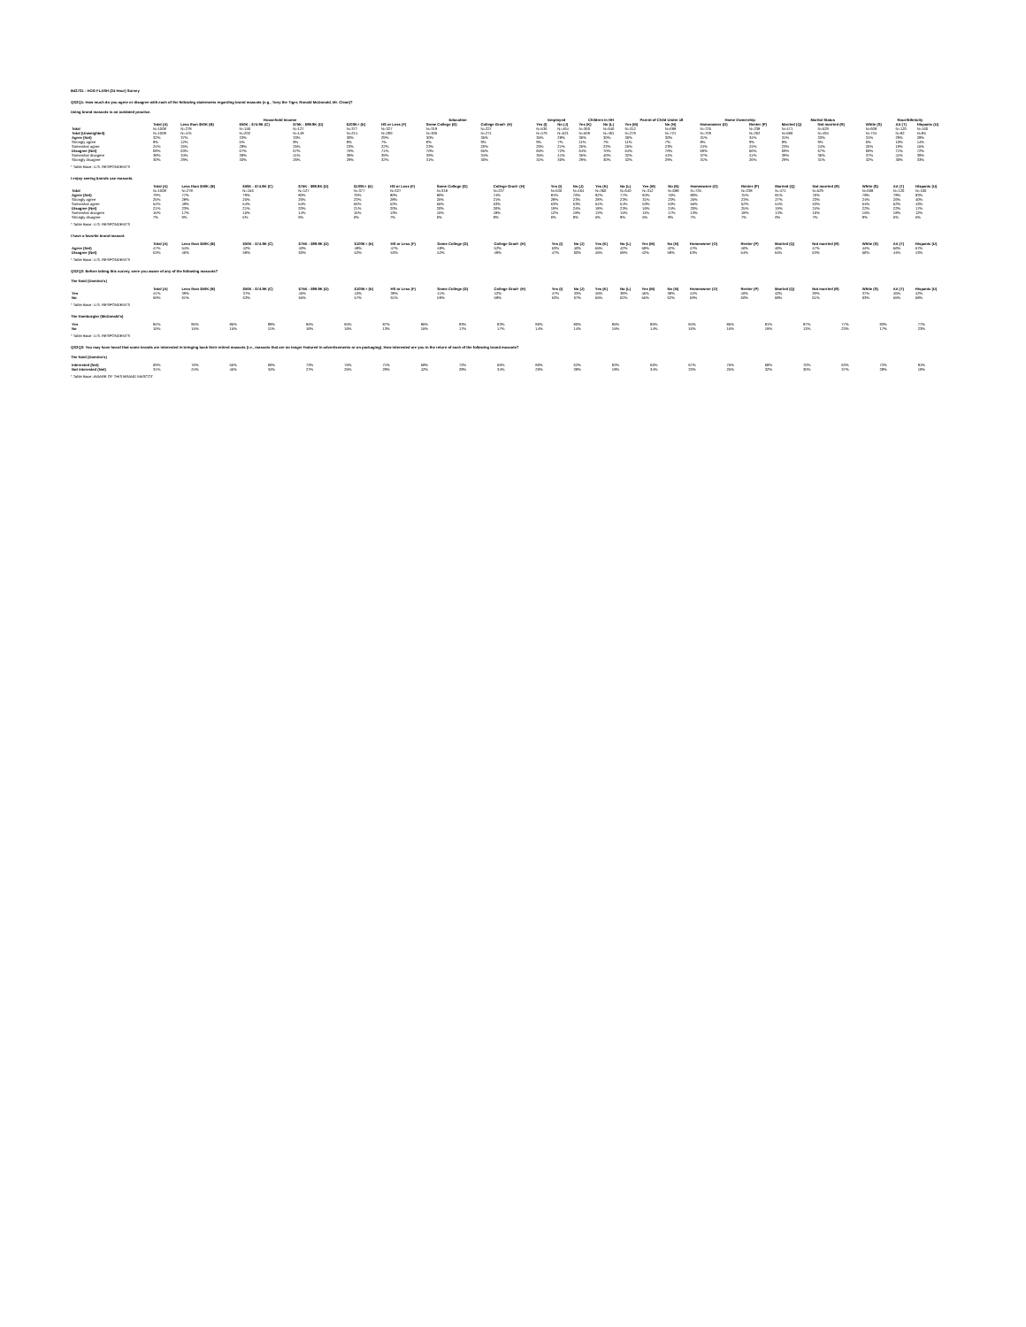B42721 - HOG FLASH (24 Hour) Survey
QS2Q1: How much do you agree or disagree with each of the following statements regarding brand mascots (e.g., Tony the Tiger, Ronald McDonald, Mr. Clean)?
Using brand mascots is an outdated practice.
| | | Household Income | | | | Education | | | Employed | | Children in HH | | Parent of Child Under 18 | | Home Ownership | | Marital Status | | Race/Ethnicity | | |
| --- | --- | --- | --- | --- | --- | --- | --- | --- | --- | --- | --- | --- | --- | --- | --- | --- | --- | --- | --- | --- | --- |
| | Total (A) | Less than $50K (B) | $50K - $74.9K (C) | $75K - $99.9K (D) | $100K+ (E) | HS or Less (F) | Some College (G) | College Grad+ (H) | Yes (I) | No (J) | Yes (K) | No (L) | Yes (M) | No (N) | Homeowner (O) | Renter (P) | Married (Q) | Not married (R) | White (S) | AA (T) | Hispanic (U) |
| Total | N=1008 | N=278 | N=156 | N=127 | N=377 | N=327 | N=318 | N=227 | N=536 | N=464 | N=360 | N=640 | N=312 | N=688 | N=725 | N=238 | N=471 | N=529 | N=608 | N=120 | N=160 |
| Total (Unweighted) | N=1008 | N=475 | N=202 | N=148 | N=214 | N=289 | N=306 | N=271 | N=479 | N=521 | N=509 | N=491 | N=279 | N=721 | N=709 | N=262 | N=586 | N=494 | N=734 | N=82 | N=85 |
| Agree (Net) | 32% | 37% | 33% | 33% | 30% | 29% | 30% | 35% | 35% | 28% | 36% | 30% | 36% | 30% | 31% | 34% | 31% | 33% | 31% | 29% | 28% |
| Strongly agree | 8% | 12% | 5% | 8% | 8% | 7% | 8% | 9% | 9% | 7% | 11% | 7% | 11% | 7% | 8% | 9% | 8% | 9% | 6% | 10% | 14% |
| Somewhat agree | 24% | 25% | 28% | 25% | 23% | 22% | 23% | 26% | 26% | 21% | 25% | 23% | 25% | 23% | 24% | 24% | 23% | 24% | 25% | 19% | 15% |
| Disagree (Net) | 68% | 63% | 67% | 67% | 70% | 71% | 70% | 65% | 65% | 72% | 64% | 70% | 64% | 70% | 69% | 66% | 69% | 67% | 69% | 71% | 72% |
| Somewhat disagree | 38% | 34% | 38% | 41% | 39% | 39% | 39% | 34% | 35% | 41% | 35% | 40% | 32% | 41% | 37% | 41% | 39% | 36% | 37% | 41% | 39% |
| Strongly disagree | 30% | 29% | 30% | 26% | 29% | 32% | 31% | 30% | 31% | 30% | 29% | 30% | 32% | 29% | 31% | 26% | 29% | 31% | 32% | 30% | 33% |
* Table Base: U.S. RESPONDENTS
I enjoy seeing brands use mascots.
| | Total (A) | Less than $50K (B) | $50K - $74.9K (C) | $75K - $99.9K (D) | $100K+ (E) | HS or Less (F) | Some College (G) | College Grad+ (H) | Yes (I) | No (J) | Yes (K) | No (L) | Yes (M) | No (N) | Homeowner (O) | Renter (P) | Married (Q) | Not married (R) | White (S) | AA (T) | Hispanic (U) |
| --- | --- | --- | --- | --- | --- | --- | --- | --- | --- | --- | --- | --- | --- | --- | --- | --- | --- | --- | --- | --- | --- |
| Total | N=1008 | N=278 | N=156 | N=127 | N=377 | N=327 | N=318 | N=227 | N=536 | N=464 | N=360 | N=640 | N=312 | N=688 | N=725 | N=238 | N=471 | N=529 | N=608 | N=120 | N=160 |
| Agree (Net) | 79% | 77% | 79% | 80% | 79% | 80% | 80% | 74% | 81% | 76% | 82% | 77% | 84% | 76% | 80% | 75% | 81% | 76% | 78% | 78% | 83% |
| Strongly agree | 25% | 28% | 25% | 26% | 23% | 28% | 25% | 21% | 28% | 23% | 28% | 23% | 31% | 23% | 25% | 23% | 27% | 23% | 24% | 26% | 40% |
| Somewhat agree | 54% | 49% | 54% | 54% | 56% | 52% | 55% | 53% | 53% | 53% | 54% | 54% | 53% | 53% | 55% | 52% | 54% | 53% | 54% | 52% | 43% |
| Disagree (Net) | 21% | 23% | 21% | 20% | 21% | 20% | 20% | 26% | 19% | 24% | 18% | 23% | 16% | 24% | 20% | 25% | 19% | 24% | 22% | 22% | 17% |
| Somewhat disagree | 15% | 17% | 15% | 14% | 15% | 13% | 15% | 18% | 12% | 18% | 13% | 15% | 11% | 17% | 13% | 18% | 13% | 16% | 15% | 18% | 12% |
| Strongly disagree | 7% | 9% | 5% | 6% | 6% | 7% | 6% | 8% | 6% | 8% | 5% | 8% | 5% | 8% | 7% | 7% | 6% | 7% | 8% | 5% | 5% |
* Table Base: U.S. RESPONDENTS
I have a favorite brand mascot.
| | Total (A) | Less than $50K (B) | $50K - $74.9K (C) | $75K - $99.9K (D) | $100K+ (E) | HS or Less (F) | Some College (G) | College Grad+ (H) | Yes (I) | No (J) | Yes (K) | No (L) | Yes (M) | No (N) | Homeowner (O) | Renter (P) | Married (Q) | Not married (R) | White (S) | AA (T) | Hispanic (U) |
| --- | --- | --- | --- | --- | --- | --- | --- | --- | --- | --- | --- | --- | --- | --- | --- | --- | --- | --- | --- | --- | --- |
| Agree (Net) | 47% | 54% | 42% | 40% | 48% | 47% | 48% | 52% | 53% | 40% | 55% | 42% | 58% | 42% | 47% | 46% | 46% | 47% | 44% | 56% | 57% |
| Disagree (Net) | 53% | 46% | 58% | 60% | 52% | 53% | 52% | 48% | 47% | 60% | 45% | 58% | 42% | 58% | 53% | 54% | 54% | 53% | 56% | 44% | 43% |
* Table Base: U.S. RESPONDENTS
QS2Q2: Before taking this survey, were you aware of any of the following mascots?
The Noid (Domino's)
| | Total (A) | Less than $50K (B) | $50K - $74.9K (C) | $75K - $99.9K (D) | $100K+ (E) | HS or Less (F) | Some College (G) | College Grad+ (H) | Yes (I) | No (J) | Yes (K) | No (L) | Yes (M) | No (N) | Homeowner (O) | Renter (P) | Married (Q) | Not married (R) | White (S) | AA (T) | Hispanic (U) |
| --- | --- | --- | --- | --- | --- | --- | --- | --- | --- | --- | --- | --- | --- | --- | --- | --- | --- | --- | --- | --- | --- |
| Yes | 41% | 39% | 37% | 45% | 43% | 39% | 41% | 42% | 47% | 33% | 45% | 38% | 45% | 38% | 41% | 40% | 42% | 39% | 37% | 45% | 42% |
| No | 59% | 61% | 63% | 55% | 57% | 61% | 59% | 58% | 53% | 67% | 55% | 62% | 55% | 62% | 59% | 60% | 58% | 61% | 63% | 55% | 58% |
* Table Base: U.S. RESPONDENTS
The Hamburglar (McDonald's)
| Yes | 84% | 85% | 85% | 89% | 84% | 84% | 87% | 85% | 83% | 83% | 86% | 86% | 85% | 86% | 84% | 85% | 81% | 87% | 77% | 83% | 77% |
| No | 16% | 15% | 15% | 11% | 16% | 16% | 13% | 15% | 17% | 17% | 14% | 14% | 15% | 14% | 16% | 15% | 19% | 13% | 23% | 17% | 23% |
* Table Base: U.S. RESPONDENTS
QS2Q3: You may have heard that some brands are interested in bringing back their retired mascots (i.e., mascots that are no longer featured in advertisements or on packaging). How interested are you in the return of each of the following brand mascots?
The Noid (Domino's)
| Interested (Net) | 69% | 76% | 55% | 66% | 73% | 75% | 71% | 58% | 72% | 66% | 80% | 62% | 82% | 66% | 67% | 75% | 68% | 70% | 63% | 72% | 81% |
| Not interested (Net) | 31% | 24% | 45% | 34% | 27% | 25% | 29% | 42% | 28% | 34% | 20% | 38% | 18% | 34% | 33% | 25% | 32% | 30% | 37% | 28% | 19% |
* Table Base: AWARE OF THIS BRAND MASCOT